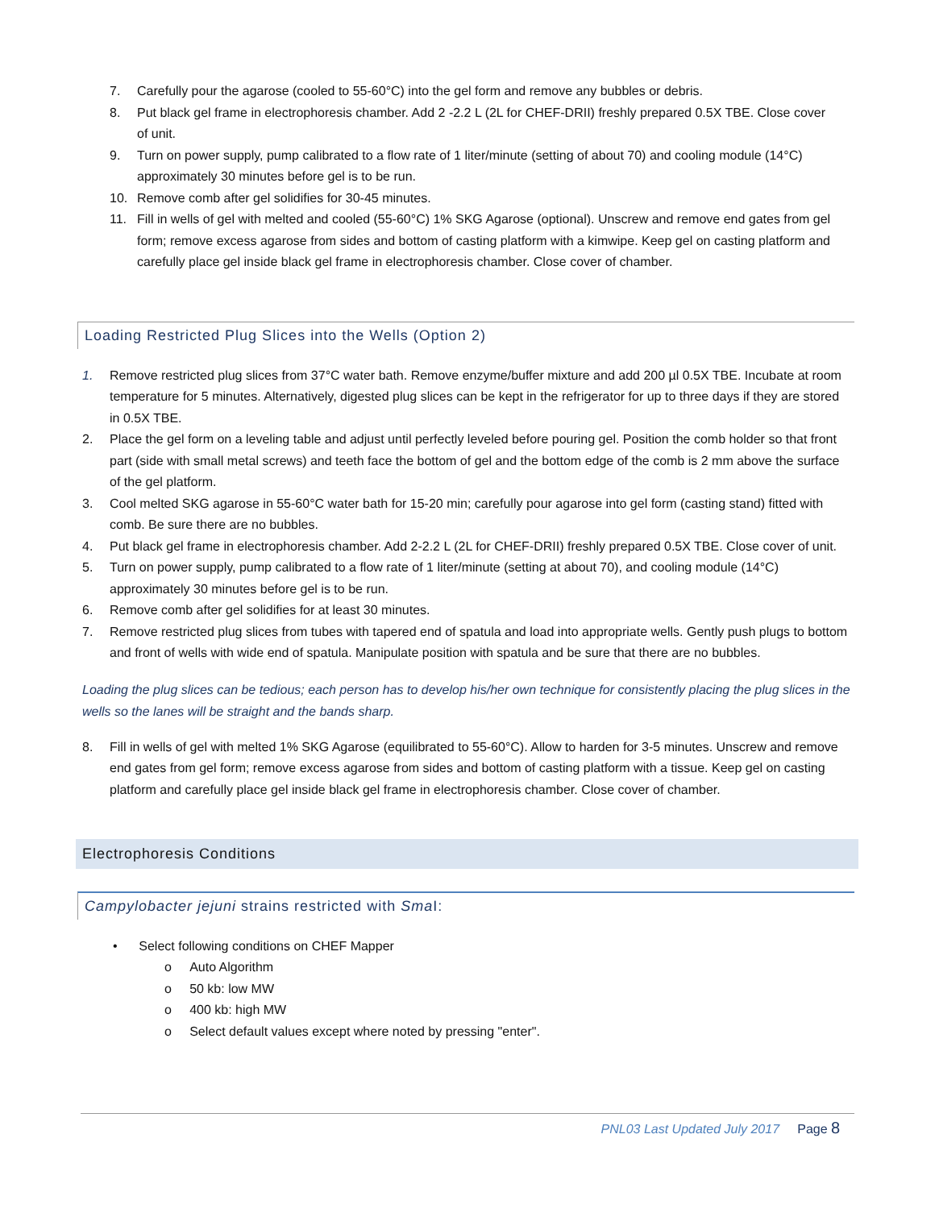7. Carefully pour the agarose (cooled to 55-60°C) into the gel form and remove any bubbles or debris.
8. Put black gel frame in electrophoresis chamber. Add 2 -2.2 L (2L for CHEF-DRII) freshly prepared 0.5X TBE. Close cover of unit.
9. Turn on power supply, pump calibrated to a flow rate of 1 liter/minute (setting of about 70) and cooling module (14°C) approximately 30 minutes before gel is to be run.
10. Remove comb after gel solidifies for 30-45 minutes.
11. Fill in wells of gel with melted and cooled (55-60°C) 1% SKG Agarose (optional). Unscrew and remove end gates from gel form; remove excess agarose from sides and bottom of casting platform with a kimwipe. Keep gel on casting platform and carefully place gel inside black gel frame in electrophoresis chamber. Close cover of chamber.
Loading Restricted Plug Slices into the Wells (Option 2)
1. Remove restricted plug slices from 37°C water bath. Remove enzyme/buffer mixture and add 200 µl 0.5X TBE. Incubate at room temperature for 5 minutes. Alternatively, digested plug slices can be kept in the refrigerator for up to three days if they are stored in 0.5X TBE.
2. Place the gel form on a leveling table and adjust until perfectly leveled before pouring gel. Position the comb holder so that front part (side with small metal screws) and teeth face the bottom of gel and the bottom edge of the comb is 2 mm above the surface of the gel platform.
3. Cool melted SKG agarose in 55-60°C water bath for 15-20 min; carefully pour agarose into gel form (casting stand) fitted with comb. Be sure there are no bubbles.
4. Put black gel frame in electrophoresis chamber. Add 2-2.2 L (2L for CHEF-DRII) freshly prepared 0.5X TBE. Close cover of unit.
5. Turn on power supply, pump calibrated to a flow rate of 1 liter/minute (setting at about 70), and cooling module (14°C) approximately 30 minutes before gel is to be run.
6. Remove comb after gel solidifies for at least 30 minutes.
7. Remove restricted plug slices from tubes with tapered end of spatula and load into appropriate wells. Gently push plugs to bottom and front of wells with wide end of spatula. Manipulate position with spatula and be sure that there are no bubbles.
Loading the plug slices can be tedious; each person has to develop his/her own technique for consistently placing the plug slices in the wells so the lanes will be straight and the bands sharp.
8. Fill in wells of gel with melted 1% SKG Agarose (equilibrated to 55-60°C). Allow to harden for 3-5 minutes. Unscrew and remove end gates from gel form; remove excess agarose from sides and bottom of casting platform with a tissue. Keep gel on casting platform and carefully place gel inside black gel frame in electrophoresis chamber. Close cover of chamber.
Electrophoresis Conditions
Campylobacter jejuni strains restricted with Sma I:
• Select following conditions on CHEF Mapper
o Auto Algorithm
o 50 kb: low MW
o 400 kb: high MW
o Select default values except where noted by pressing "enter".
PNL03 Last Updated July 2017 Page 8